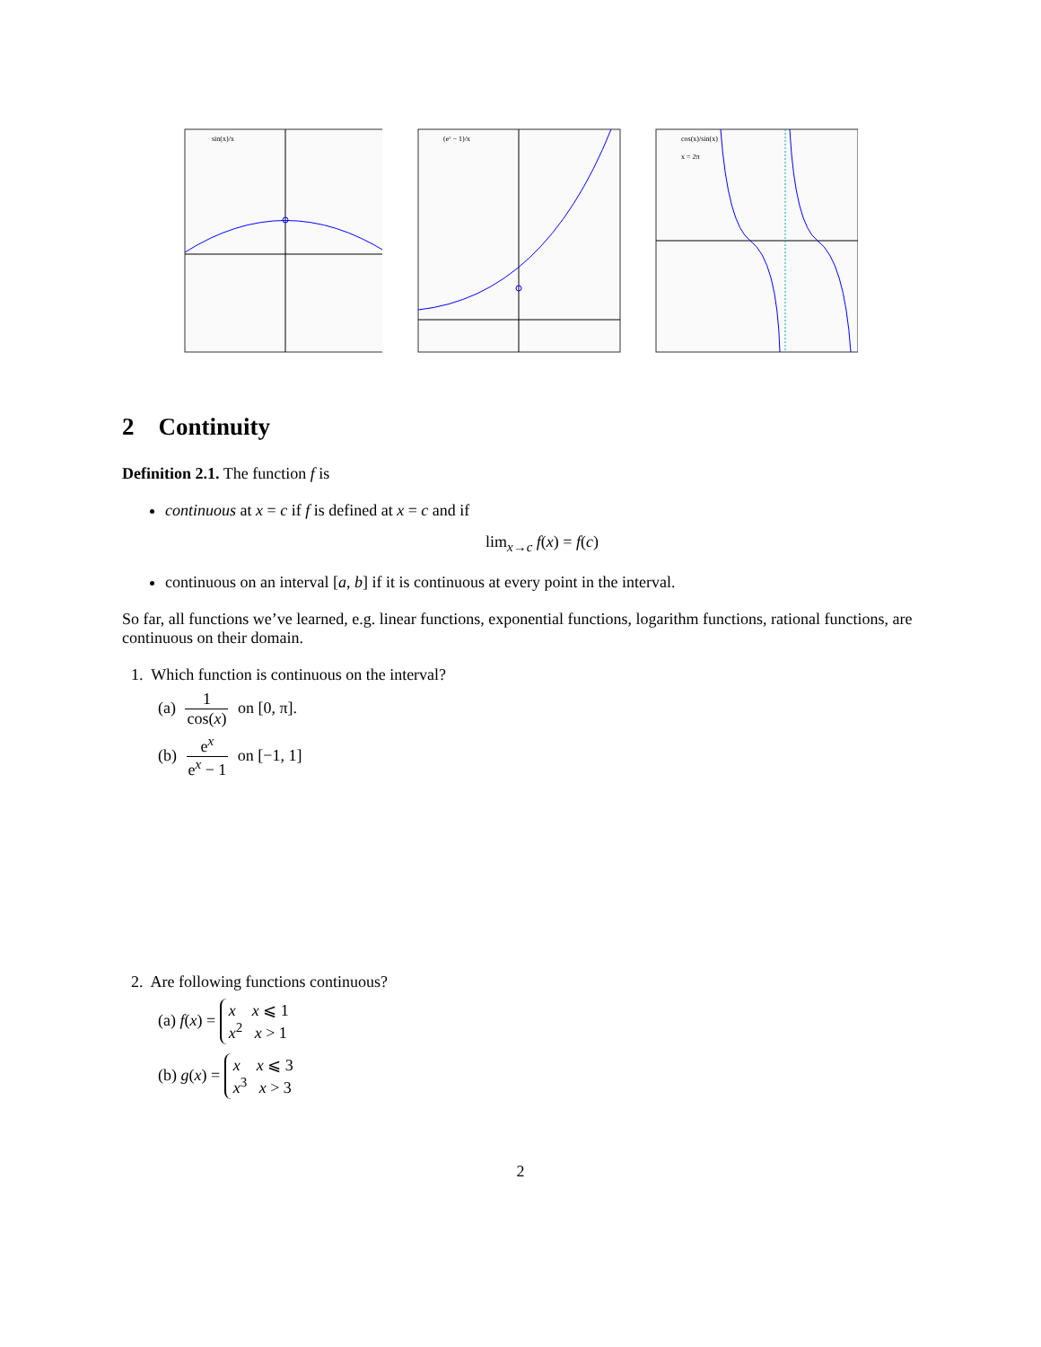sin(x)/x
(eˣ − 1)/x
cos(x)/sin(x)
x = 2π
2 Continuity
Definition 2.1. The function f is
continuous at x = c if f is defined at x = c and if
lim<sub>x→c</sub> f(x) = f(c)
continuous on an interval [a, b] if it is continuous at every point in the interval.
So far, all functions we’ve learned, e.g. linear functions, exponential functions, logarithm functions, rational functions, are continuous on their domain.
1. Which function is continuous on the interval?
(a) 1 cos(x) on [0, π].
(b) e<sup>x</sup> e<sup>x</sup> − 1 on [−1, 1]
2. Are following functions continuous?
(a) f(x) = x x ⩽ 1
x<sup>2</sup> x > 1
(b) g(x) = x x ⩽ 3
x<sup>3</sup> x > 3
2